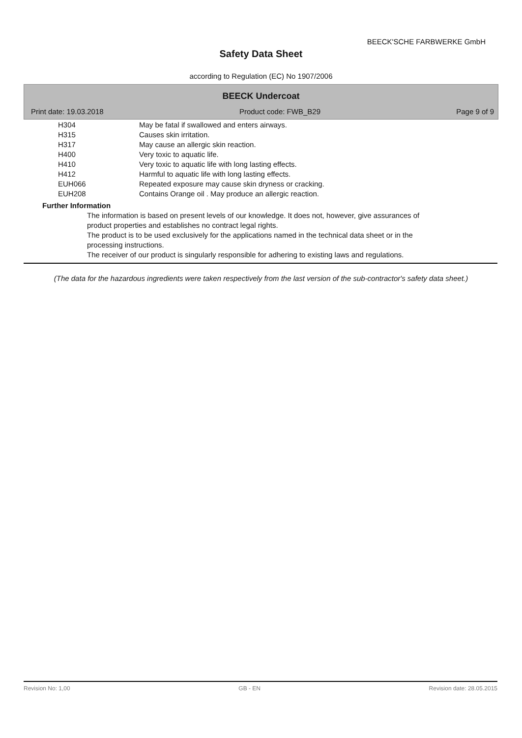BEECK'SCHE FARBWERKE GmbH
Safety Data Sheet
according to Regulation (EC) No 1907/2006
BEECK Undercoat
Print date: 19.03.2018 Product code: FWB_B29 Page 9 of 9
| H304 | May be fatal if swallowed and enters airways. |
| H315 | Causes skin irritation. |
| H317 | May cause an allergic skin reaction. |
| H400 | Very toxic to aquatic life. |
| H410 | Very toxic to aquatic life with long lasting effects. |
| H412 | Harmful to aquatic life with long lasting effects. |
| EUH066 | Repeated exposure may cause skin dryness or cracking. |
| EUH208 | Contains Orange oil . May produce an allergic reaction. |
Further Information
The information is based on present levels of our knowledge. It does not, however, give assurances of
product properties and establishes no contract legal rights.
The product is to be used exclusively for the applications named in the technical data sheet or in the
processing instructions.
The receiver of our product is singularly responsible for adhering to existing laws and regulations.
(The data for the hazardous ingredients were taken respectively from the last version of the sub-contractor's safety data sheet.)
Revision No: 1,00 GB - EN Revision date: 28.05.2015